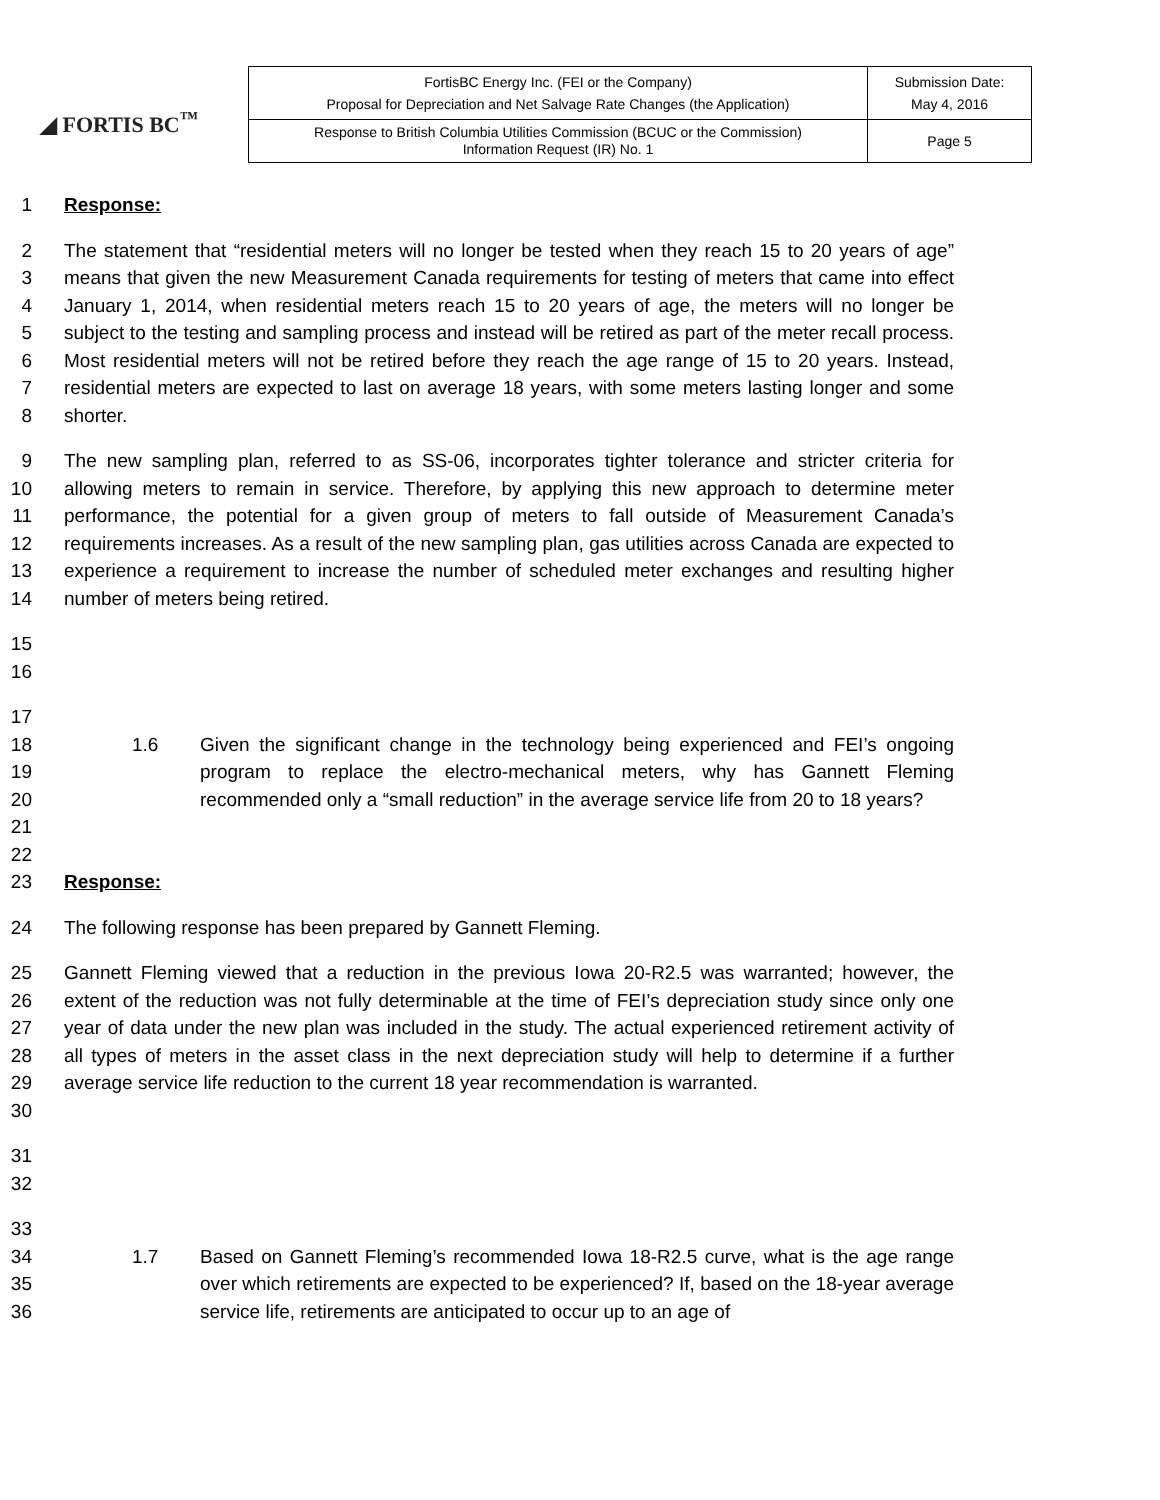◢ FORTIS BC<sup>™</sup>
| FortisBC Energy Inc. (FEI or the Company) Proposal for Depreciation and Net Salvage Rate Changes (the Application) | Submission Date: May 4, 2016 |
| Response to British Columbia Utilities Commission (BCUC or the Commission) Information Request (IR) No. 1 | Page 5 |
1 Response:
2
3
4
5
6
7
8 The statement that “residential meters will no longer be tested when they reach 15 to 20 years of age” means that given the new Measurement Canada requirements for testing of meters that came into effect January 1, 2014, when residential meters reach 15 to 20 years of age, the meters will no longer be subject to the testing and sampling process and instead will be retired as part of the meter recall process. Most residential meters will not be retired before they reach the age range of 15 to 20 years. Instead, residential meters are expected to last on average 18 years, with some meters lasting longer and some shorter.
9
10
11
12
13
14 The new sampling plan, referred to as SS-06, incorporates tighter tolerance and stricter criteria for allowing meters to remain in service. Therefore, by applying this new approach to determine meter performance, the potential for a given group of meters to fall outside of Measurement Canada’s requirements increases. As a result of the new sampling plan, gas utilities across Canada are expected to experience a requirement to increase the number of scheduled meter exchanges and resulting higher number of meters being retired.
15
16
17
18
19
20
21
22
1.6
Given the significant change in the technology being experienced and FEI’s ongoing program to replace the electro-mechanical meters, why has Gannett Fleming recommended only a “small reduction” in the average service life from 20 to 18 years?
23 Response:
24 The following response has been prepared by Gannett Fleming.
25
26
27
28
29
30 Gannett Fleming viewed that a reduction in the previous Iowa 20-R2.5 was warranted; however, the extent of the reduction was not fully determinable at the time of FEI’s depreciation study since only one year of data under the new plan was included in the study. The actual experienced retirement activity of all types of meters in the asset class in the next depreciation study will help to determine if a further average service life reduction to the current 18 year recommendation is warranted.
31
32
33
34
35
36
1.7
Based on Gannett Fleming’s recommended Iowa 18-R2.5 curve, what is the age range over which retirements are expected to be experienced? If, based on the 18-year average service life, retirements are anticipated to occur up to an age of